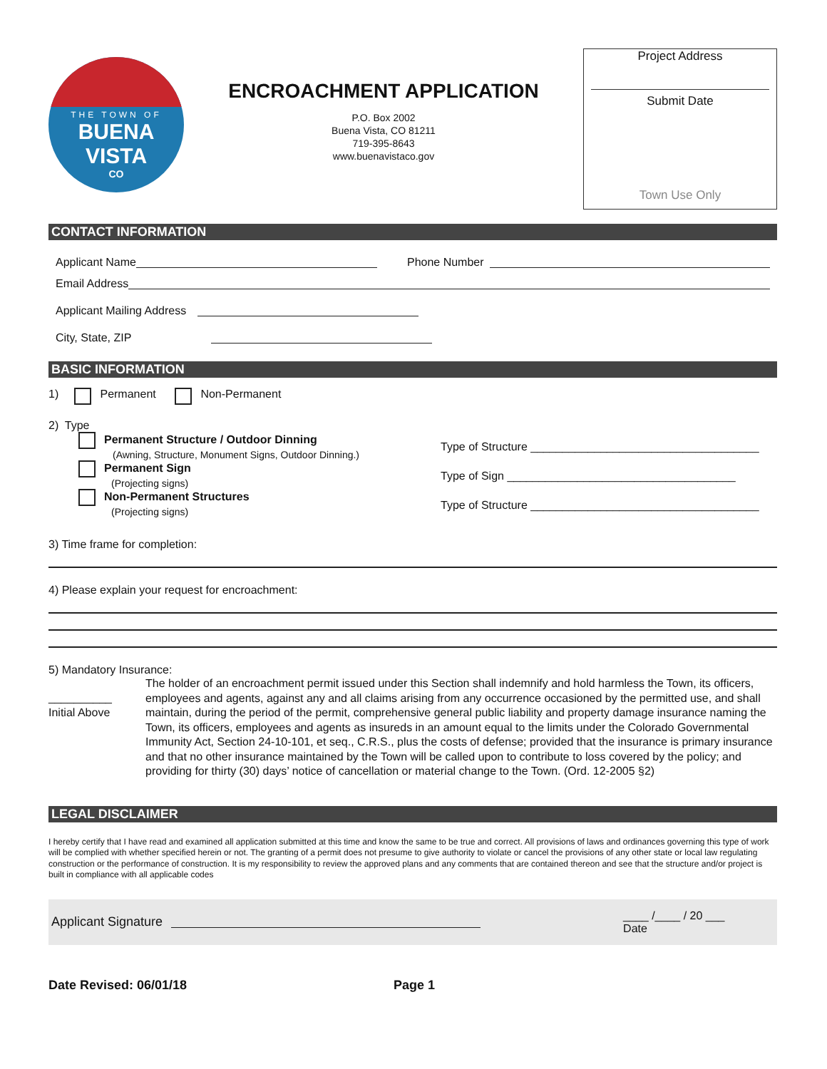THE TOWN OF
BUENA VISTA
CO
ENCROACHMENT APPLICATION
P.O. Box 2002
Buena Vista, CO 81211
719-395-8643
www.buenavistaco.gov
Project Address
Submit Date
Town Use Only
CONTACT INFORMATION
Applicant Name Phone Number
Email Address
Applicant Mailing Address
City, State, ZIP
BASIC INFORMATION
1) Permanent Non-Permanent
2) Type
Permanent Structure / Outdoor Dinning
(Awning, Structure, Monument Signs, Outdoor Dinning.)
Permanent Sign
(Projecting signs)
Non-Permanent Structures
(Projecting signs)
Type of Structure ____________________________________
Type of Sign ____________________________________
Type of Structure ____________________________________
3) Time frame for completion:
4) Please explain your request for encroachment:
5) Mandatory Insurance:
__________
Initial Above
The holder of an encroachment permit issued under this Section shall indemnify and hold harmless the Town, its officers, employees and agents, against any and all claims arising from any occurrence occasioned by the permitted use, and shall maintain, during the period of the permit, comprehensive general public liability and property damage insurance naming the Town, its officers, employees and agents as insureds in an amount equal to the limits under the Colorado Governmental Immunity Act, Section 24-10-101, et seq., C.R.S., plus the costs of defense; provided that the insurance is primary insurance and that no other insurance maintained by the Town will be called upon to contribute to loss covered by the policy; and providing for thirty (30) days’ notice of cancellation or material change to the Town. (Ord. 12-2005 §2)
LEGAL DISCLAIMER
I hereby certify that I have read and examined all application submitted at this time and know the same to be true and correct. All provisions of laws and ordinances governing this type of work will be complied with whether specified herein or not. The granting of a permit does not presume to give authority to violate or cancel the provisions of any other state or local law regulating construction or the performance of construction. It is my responsibility to review the approved plans and any comments that are contained thereon and see that the structure and/or project is built in compliance with all applicable codes
Applicant Signature ____ /____ / 20 ___
Date
Date Revised: 06/01/18 Page 1